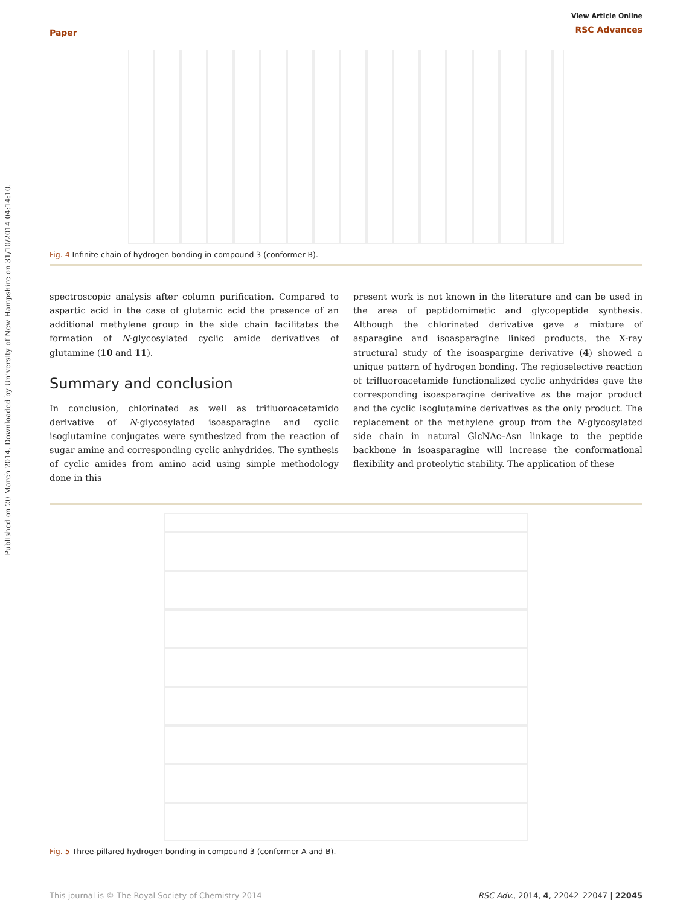Published on 20 March 2014. Downloaded by University of New Hampshire on 31/10/2014 04:14:10.
Paper
View Article Online
RSC Advances
Fig. 4 Infinite chain of hydrogen bonding in compound 3 (conformer B).
spectroscopic analysis after column purification. Compared to aspartic acid in the case of glutamic acid the presence of an additional methylene group in the side chain facilitates the formation of N-glycosylated cyclic amide derivatives of glutamine (10 and 11).
Summary and conclusion
In conclusion, chlorinated as well as trifluoroacetamido derivative of N-glycosylated isoasparagine and cyclic isoglutamine conjugates were synthesized from the reaction of sugar amine and corresponding cyclic anhydrides. The synthesis of cyclic amides from amino acid using simple methodology done in this
present work is not known in the literature and can be used in the area of peptidomimetic and glycopeptide synthesis. Although the chlorinated derivative gave a mixture of asparagine and isoasparagine linked products, the X-ray structural study of the isoaspargine derivative (4) showed a unique pattern of hydrogen bonding. The regioselective reaction of trifluoroacetamide functionalized cyclic anhydrides gave the corresponding isoasparagine derivative as the major product and the cyclic isoglutamine derivatives as the only product. The replacement of the methylene group from the N-glycosylated side chain in natural GlcNAc–Asn linkage to the peptide backbone in isoasparagine will increase the conformational flexibility and proteolytic stability. The application of these
Fig. 5 Three-pillared hydrogen bonding in compound 3 (conformer A and B).
This journal is © The Royal Society of Chemistry 2014 RSC Adv., 2014, 4, 22042–22047 | 22045